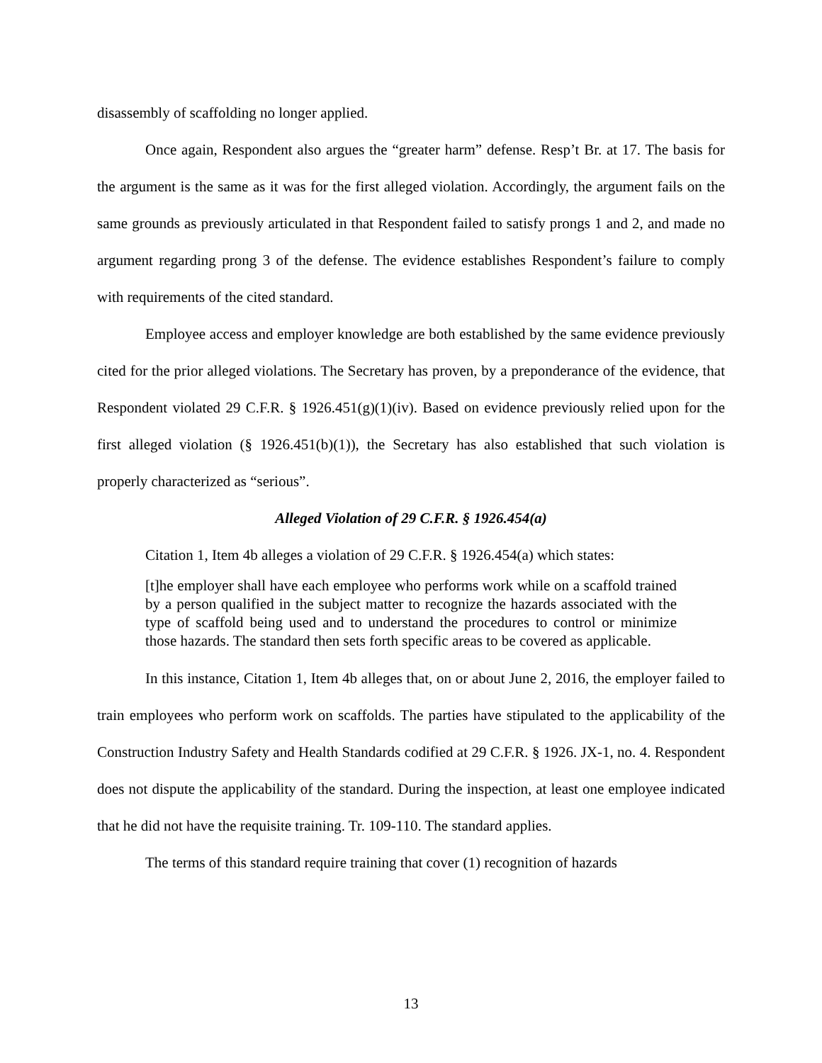disassembly of scaffolding no longer applied.
Once again, Respondent also argues the “greater harm” defense. Resp’t Br. at 17. The basis for the argument is the same as it was for the first alleged violation. Accordingly, the argument fails on the same grounds as previously articulated in that Respondent failed to satisfy prongs 1 and 2, and made no argument regarding prong 3 of the defense. The evidence establishes Respondent’s failure to comply with requirements of the cited standard.
Employee access and employer knowledge are both established by the same evidence previously cited for the prior alleged violations. The Secretary has proven, by a preponderance of the evidence, that Respondent violated 29 C.F.R. § 1926.451(g)(1)(iv). Based on evidence previously relied upon for the first alleged violation (§ 1926.451(b)(1)), the Secretary has also established that such violation is properly characterized as “serious”.
Alleged Violation of 29 C.F.R. § 1926.454(a)
Citation 1, Item 4b alleges a violation of 29 C.F.R. § 1926.454(a) which states:
[t]he employer shall have each employee who performs work while on a scaffold trained by a person qualified in the subject matter to recognize the hazards associated with the type of scaffold being used and to understand the procedures to control or minimize those hazards. The standard then sets forth specific areas to be covered as applicable.
In this instance, Citation 1, Item 4b alleges that, on or about June 2, 2016, the employer failed to train employees who perform work on scaffolds. The parties have stipulated to the applicability of the Construction Industry Safety and Health Standards codified at 29 C.F.R. § 1926. JX-1, no. 4. Respondent does not dispute the applicability of the standard. During the inspection, at least one employee indicated that he did not have the requisite training. Tr. 109-110. The standard applies.
The terms of this standard require training that cover (1) recognition of hazards
13